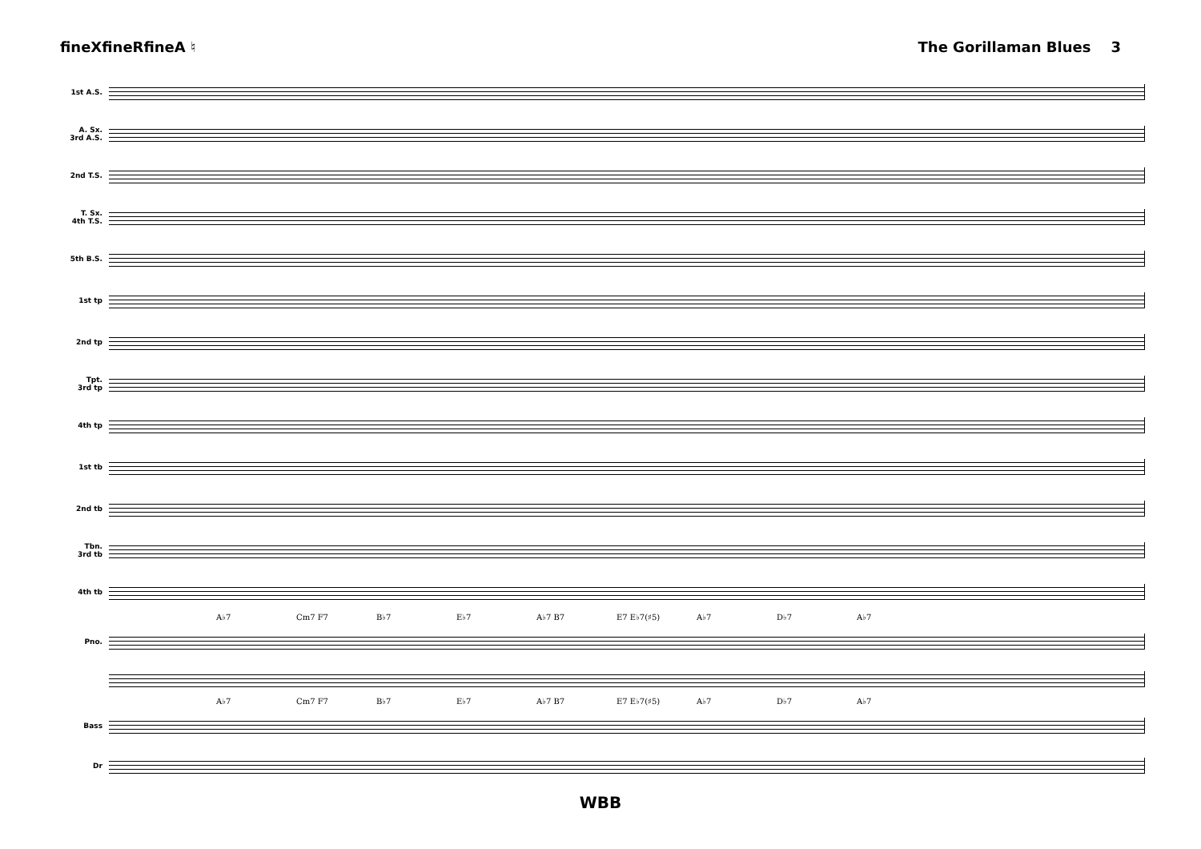fineXfineRfineA ♮ The Gorillaman Blues 3
1st A.S.
A. Sx.
3rd A.S.
2nd T.S.
T. Sx.
4th T.S.
5th B.S.
1st tp
2nd tp
Tpt.
3rd tp
4th tp
1st tb
2nd tb
Tbn.
3rd tb
4th tb
A♭7 Cm7 F7 B♭7 E♭7 A♭7 B7 E7 E♭7(♯5) A♭7 D♭7 A♭7
Pno.
A♭7 Cm7 F7 B♭7 E♭7 A♭7 B7 E7 E♭7(♯5) A♭7 D♭7 A♭7
Bass
Dr
WBB